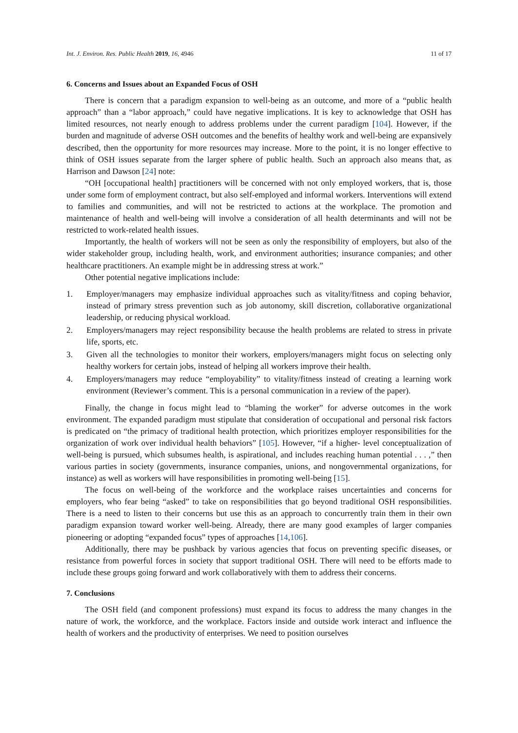Int. J. Environ. Res. Public Health 2019, 16, 4946 11 of 17
6. Concerns and Issues about an Expanded Focus of OSH
There is concern that a paradigm expansion to well-being as an outcome, and more of a “public health approach” than a “labor approach,” could have negative implications. It is key to acknowledge that OSH has limited resources, not nearly enough to address problems under the current paradigm [104]. However, if the burden and magnitude of adverse OSH outcomes and the benefits of healthy work and well-being are expansively described, then the opportunity for more resources may increase. More to the point, it is no longer effective to think of OSH issues separate from the larger sphere of public health. Such an approach also means that, as Harrison and Dawson [24] note:
“OH [occupational health] practitioners will be concerned with not only employed workers, that is, those under some form of employment contract, but also self-employed and informal workers. Interventions will extend to families and communities, and will not be restricted to actions at the workplace. The promotion and maintenance of health and well-being will involve a consideration of all health determinants and will not be restricted to work-related health issues.
Importantly, the health of workers will not be seen as only the responsibility of employers, but also of the wider stakeholder group, including health, work, and environment authorities; insurance companies; and other healthcare practitioners. An example might be in addressing stress at work.”
Other potential negative implications include:
1. Employer/managers may emphasize individual approaches such as vitality/fitness and coping behavior, instead of primary stress prevention such as job autonomy, skill discretion, collaborative organizational leadership, or reducing physical workload.
2. Employers/managers may reject responsibility because the health problems are related to stress in private life, sports, etc.
3. Given all the technologies to monitor their workers, employers/managers might focus on selecting only healthy workers for certain jobs, instead of helping all workers improve their health.
4. Employers/managers may reduce “employability” to vitality/fitness instead of creating a learning work environment (Reviewer’s comment. This is a personal communication in a review of the paper).
Finally, the change in focus might lead to “blaming the worker” for adverse outcomes in the work environment. The expanded paradigm must stipulate that consideration of occupational and personal risk factors is predicated on “the primacy of traditional health protection, which prioritizes employer responsibilities for the organization of work over individual health behaviors” [105]. However, “if a higher- level conceptualization of well-being is pursued, which subsumes health, is aspirational, and includes reaching human potential . . . ,” then various parties in society (governments, insurance companies, unions, and nongovernmental organizations, for instance) as well as workers will have responsibilities in promoting well-being [15].
The focus on well-being of the workforce and the workplace raises uncertainties and concerns for employers, who fear being “asked” to take on responsibilities that go beyond traditional OSH responsibilities. There is a need to listen to their concerns but use this as an approach to concurrently train them in their own paradigm expansion toward worker well-being. Already, there are many good examples of larger companies pioneering or adopting “expanded focus” types of approaches [14,106].
Additionally, there may be pushback by various agencies that focus on preventing specific diseases, or resistance from powerful forces in society that support traditional OSH. There will need to be efforts made to include these groups going forward and work collaboratively with them to address their concerns.
7. Conclusions
The OSH field (and component professions) must expand its focus to address the many changes in the nature of work, the workforce, and the workplace. Factors inside and outside work interact and influence the health of workers and the productivity of enterprises. We need to position ourselves